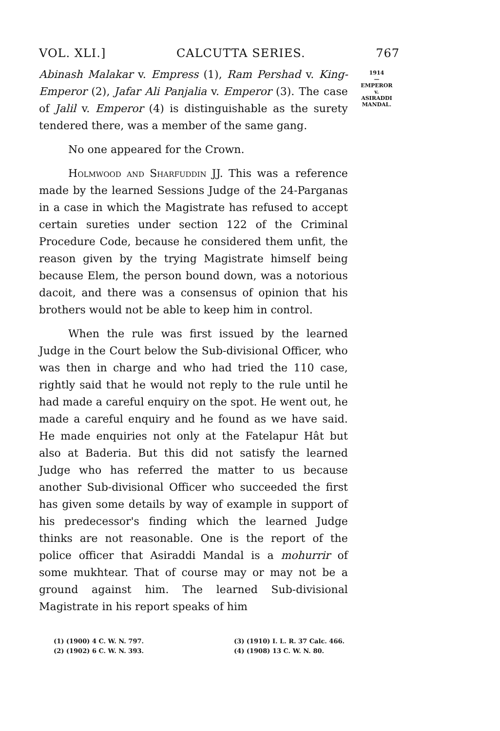VOL. XLI.] CALCUTTA SERIES. 767
Abinash Malakar v. Empress (1), Ram Pershad v. King-Emperor (2), Jafar Ali Panjalia v. Emperor (3). The case of Jalil v. Emperor (4) is distinguishable as the surety tendered there, was a member of the same gang.
No one appeared for the Crown.
Holmwood and Sharfuddin JJ. This was a reference made by the learned Sessions Judge of the 24-Parganas in a case in which the Magistrate has refused to accept certain sureties under section 122 of the Criminal Procedure Code, because he considered them unfit, the reason given by the trying Magistrate himself being because Elem, the person bound down, was a notorious dacoit, and there was a consensus of opinion that his brothers would not be able to keep him in control.
When the rule was first issued by the learned Judge in the Court below the Sub-divisional Officer, who was then in charge and who had tried the 110 case, rightly said that he would not reply to the rule until he had made a careful enquiry on the spot. He went out, he made a careful enquiry and he found as we have said. He made enquiries not only at the Fatelapur Hât but also at Baderia. But this did not satisfy the learned Judge who has referred the matter to us because another Sub-divisional Officer who succeeded the first has given some details by way of example in support of his predecessor's finding which the learned Judge thinks are not reasonable. One is the report of the police officer that Asiraddi Mandal is a mohurrir of some mukhtear. That of course may or may not be a ground against him. The learned Sub-divisional Magistrate in his report speaks of him
1914
—
EMPEROR
v.
ASIRADDI
MANDAL.
(1) (1900) 4 C. W. N. 797.
(2) (1902) 6 C. W. N. 393.
(3) (1910) I. L. R. 37 Calc. 466.
(4) (1908) 13 C. W. N. 80.